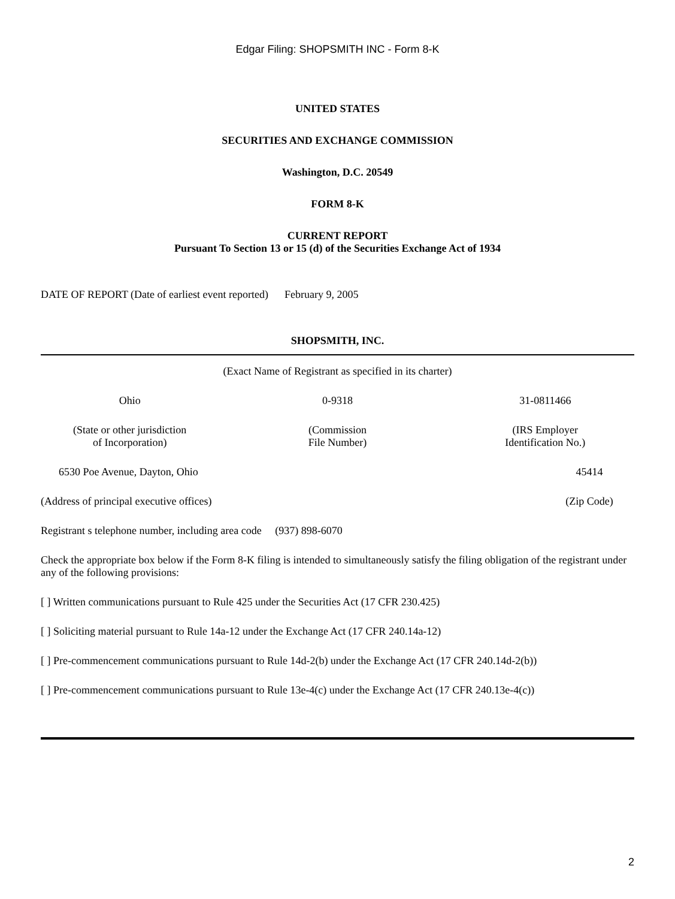Edgar Filing: SHOPSMITH INC - Form 8-K
UNITED STATES
SECURITIES AND EXCHANGE COMMISSION
Washington, D.C. 20549
FORM 8-K
CURRENT REPORT
Pursuant To Section 13 or 15 (d) of the Securities Exchange Act of 1934
DATE OF REPORT (Date of earliest event reported) February 9, 2005
SHOPSMITH, INC.
(Exact Name of Registrant as specified in its charter)
| Ohio | 0-9318 | 31-0811466 |
| (State or other jurisdiction of Incorporation) | (Commission File Number) | (IRS Employer Identification No.) |
| 6530 Poe Avenue, Dayton, Ohio | 45414 |
| (Address of principal executive offices) | (Zip Code) |
Registrant s telephone number, including area code (937) 898-6070
Check the appropriate box below if the Form 8-K filing is intended to simultaneously satisfy the filing obligation of the registrant under any of the following provisions:
[ ] Written communications pursuant to Rule 425 under the Securities Act (17 CFR 230.425)
[ ] Soliciting material pursuant to Rule 14a-12 under the Exchange Act (17 CFR 240.14a-12)
[ ] Pre-commencement communications pursuant to Rule 14d-2(b) under the Exchange Act (17 CFR 240.14d-2(b))
[ ] Pre-commencement communications pursuant to Rule 13e-4(c) under the Exchange Act (17 CFR 240.13e-4(c))
2